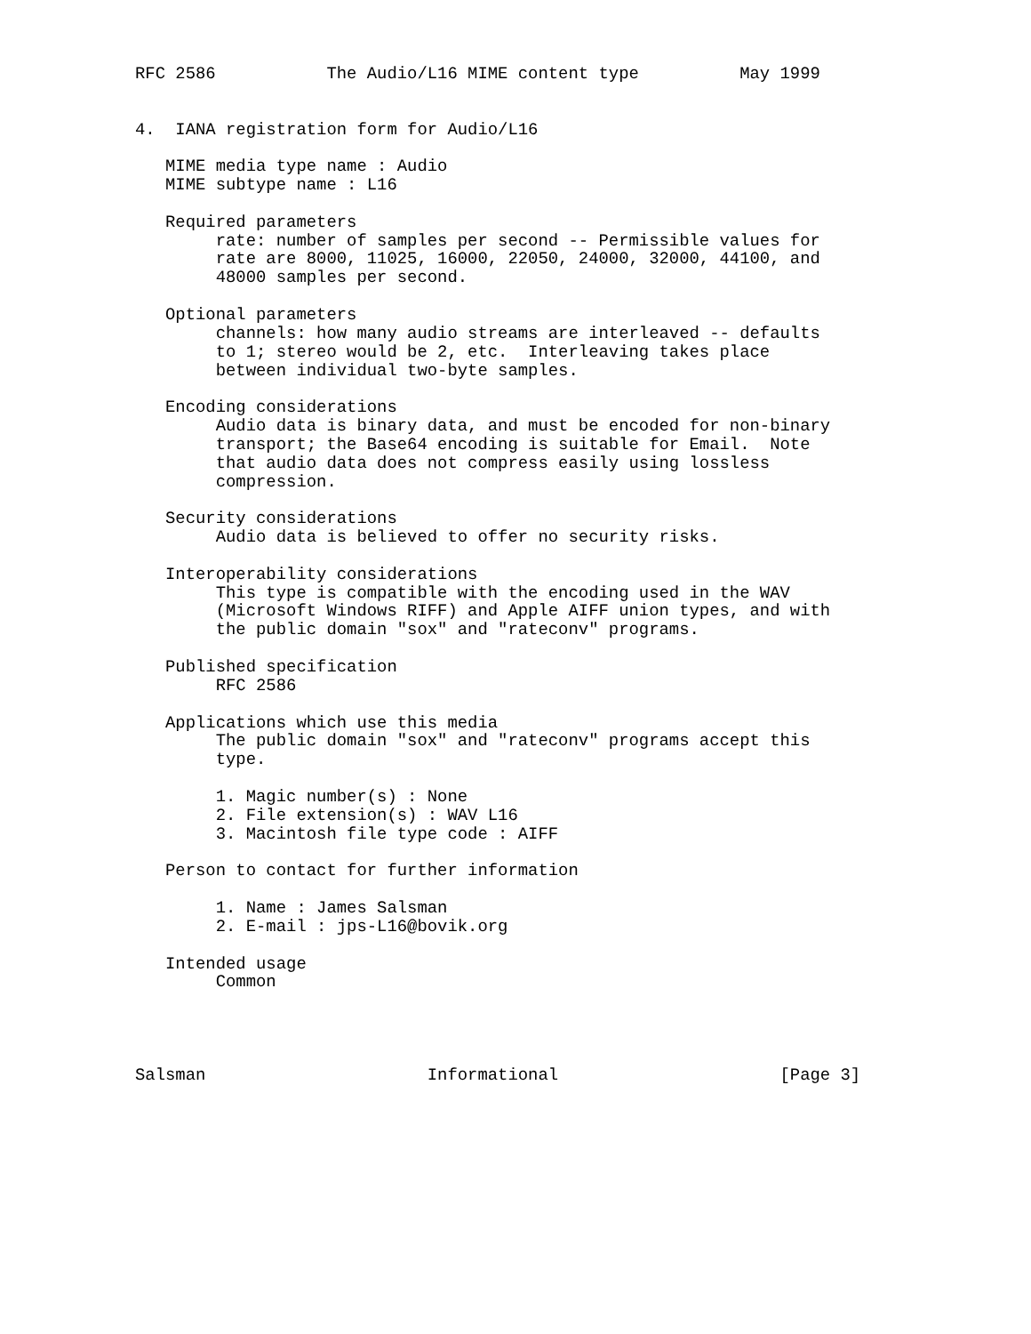RFC 2586           The Audio/L16 MIME content type          May 1999


4.  IANA registration form for Audio/L16

   MIME media type name : Audio
   MIME subtype name : L16

   Required parameters
        rate: number of samples per second -- Permissible values for
        rate are 8000, 11025, 16000, 22050, 24000, 32000, 44100, and
        48000 samples per second.

   Optional parameters
        channels: how many audio streams are interleaved -- defaults
        to 1; stereo would be 2, etc.  Interleaving takes place
        between individual two-byte samples.

   Encoding considerations
        Audio data is binary data, and must be encoded for non-binary
        transport; the Base64 encoding is suitable for Email.  Note
        that audio data does not compress easily using lossless
        compression.

   Security considerations
        Audio data is believed to offer no security risks.

   Interoperability considerations
        This type is compatible with the encoding used in the WAV
        (Microsoft Windows RIFF) and Apple AIFF union types, and with
        the public domain "sox" and "rateconv" programs.

   Published specification
        RFC 2586

   Applications which use this media
        The public domain "sox" and "rateconv" programs accept this
        type.

        1. Magic number(s) : None
        2. File extension(s) : WAV L16
        3. Macintosh file type code : AIFF

   Person to contact for further information

        1. Name : James Salsman
        2. E-mail : jps-L16@bovik.org

   Intended usage
        Common




Salsman                      Informational                      [Page 3]